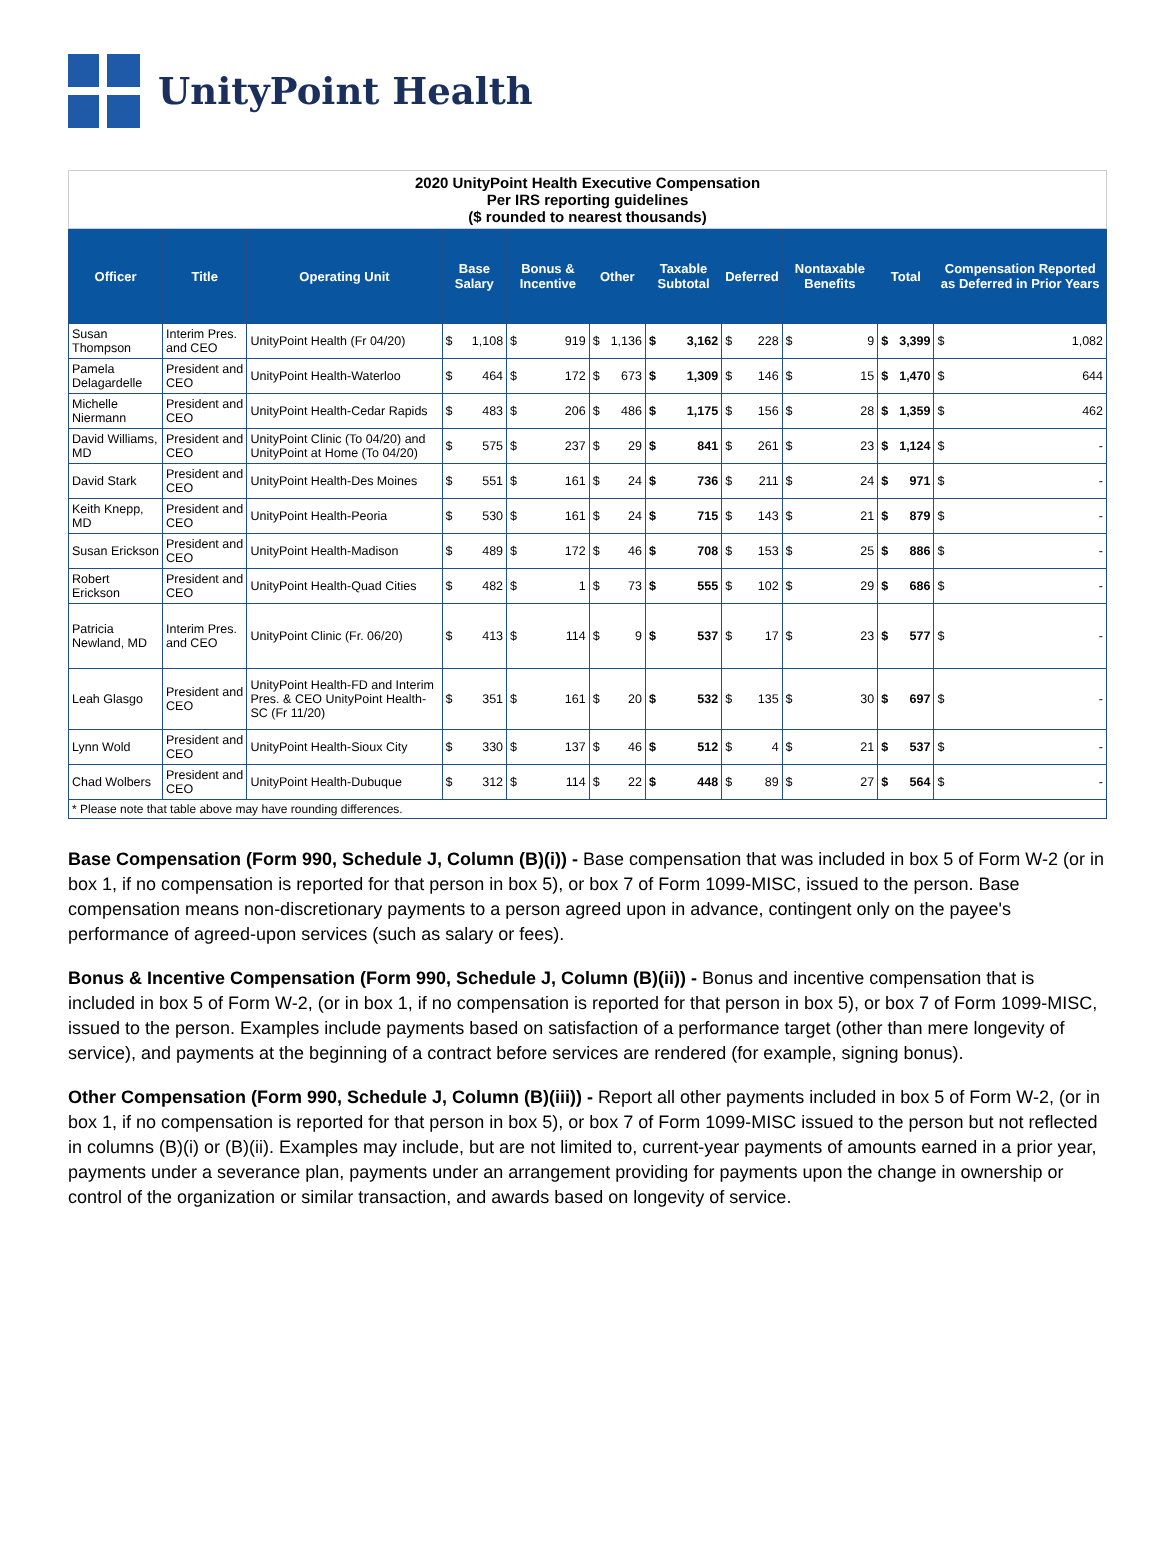UnityPoint Health
| 2020 UnityPoint Health Executive Compensation Per IRS reporting guidelines ($ rounded to nearest thousands) | | | | | | | | | | | | | | | | | | |
| Officer | Title | Operating Unit | Base Salary | | Bonus & Incentive | | Other | | Taxable Subtotal | | Deferred | | Nontaxable Benefits | | Total | | Compensation Reported as Deferred in Prior Years | |
| Susan Thompson | Interim Pres. and CEO | UnityPoint Health (Fr 04/20) | $ | 1,108 | $ | 919 | $ | 1,136 | $ | 3,162 | $ | 228 | $ | 9 | $ | 3,399 | $ | 1,082 |
| Pamela Delagardelle | President and CEO | UnityPoint Health-Waterloo | $ | 464 | $ | 172 | $ | 673 | $ | 1,309 | $ | 146 | $ | 15 | $ | 1,470 | $ | 644 |
| Michelle Niermann | President and CEO | UnityPoint Health-Cedar Rapids | $ | 483 | $ | 206 | $ | 486 | $ | 1,175 | $ | 156 | $ | 28 | $ | 1,359 | $ | 462 |
| David Williams, MD | President and CEO | UnityPoint Clinic (To 04/20) and UnityPoint at Home (To 04/20) | $ | 575 | $ | 237 | $ | 29 | $ | 841 | $ | 261 | $ | 23 | $ | 1,124 | $ | - |
| David Stark | President and CEO | UnityPoint Health-Des Moines | $ | 551 | $ | 161 | $ | 24 | $ | 736 | $ | 211 | $ | 24 | $ | 971 | $ | - |
| Keith Knepp, MD | President and CEO | UnityPoint Health-Peoria | $ | 530 | $ | 161 | $ | 24 | $ | 715 | $ | 143 | $ | 21 | $ | 879 | $ | - |
| Susan Erickson | President and CEO | UnityPoint Health-Madison | $ | 489 | $ | 172 | $ | 46 | $ | 708 | $ | 153 | $ | 25 | $ | 886 | $ | - |
| Robert Erickson | President and CEO | UnityPoint Health-Quad Cities | $ | 482 | $ | 1 | $ | 73 | $ | 555 | $ | 102 | $ | 29 | $ | 686 | $ | - |
| Patricia Newland, MD | Interim Pres. and CEO | UnityPoint Clinic (Fr. 06/20) | $ | 413 | $ | 114 | $ | 9 | $ | 537 | $ | 17 | $ | 23 | $ | 577 | $ | - |
| Leah Glasgo | President and CEO | UnityPoint Health-FD and Interim Pres. & CEO UnityPoint Health-SC (Fr 11/20) | $ | 351 | $ | 161 | $ | 20 | $ | 532 | $ | 135 | $ | 30 | $ | 697 | $ | - |
| Lynn Wold | President and CEO | UnityPoint Health-Sioux City | $ | 330 | $ | 137 | $ | 46 | $ | 512 | $ | 4 | $ | 21 | $ | 537 | $ | - |
| Chad Wolbers | President and CEO | UnityPoint Health-Dubuque | $ | 312 | $ | 114 | $ | 22 | $ | 448 | $ | 89 | $ | 27 | $ | 564 | $ | - |
| * Please note that table above may have rounding differences. | | | | | | | | | | | | | | | | | | |
Base Compensation (Form 990, Schedule J, Column (B)(i)) - Base compensation that was included in box 5 of Form W-2 (or in box 1, if no compensation is reported for that person in box 5), or box 7 of Form 1099-MISC, issued to the person. Base compensation means non-discretionary payments to a person agreed upon in advance, contingent only on the payee's performance of agreed-upon services (such as salary or fees).
Bonus & Incentive Compensation (Form 990, Schedule J, Column (B)(ii)) - Bonus and incentive compensation that is included in box 5 of Form W-2, (or in box 1, if no compensation is reported for that person in box 5), or box 7 of Form 1099-MISC, issued to the person. Examples include payments based on satisfaction of a performance target (other than mere longevity of service), and payments at the beginning of a contract before services are rendered (for example, signing bonus).
Other Compensation (Form 990, Schedule J, Column (B)(iii)) - Report all other payments included in box 5 of Form W-2, (or in box 1, if no compensation is reported for that person in box 5), or box 7 of Form 1099-MISC issued to the person but not reflected in columns (B)(i) or (B)(ii). Examples may include, but are not limited to, current-year payments of amounts earned in a prior year, payments under a severance plan, payments under an arrangement providing for payments upon the change in ownership or control of the organization or similar transaction, and awards based on longevity of service.